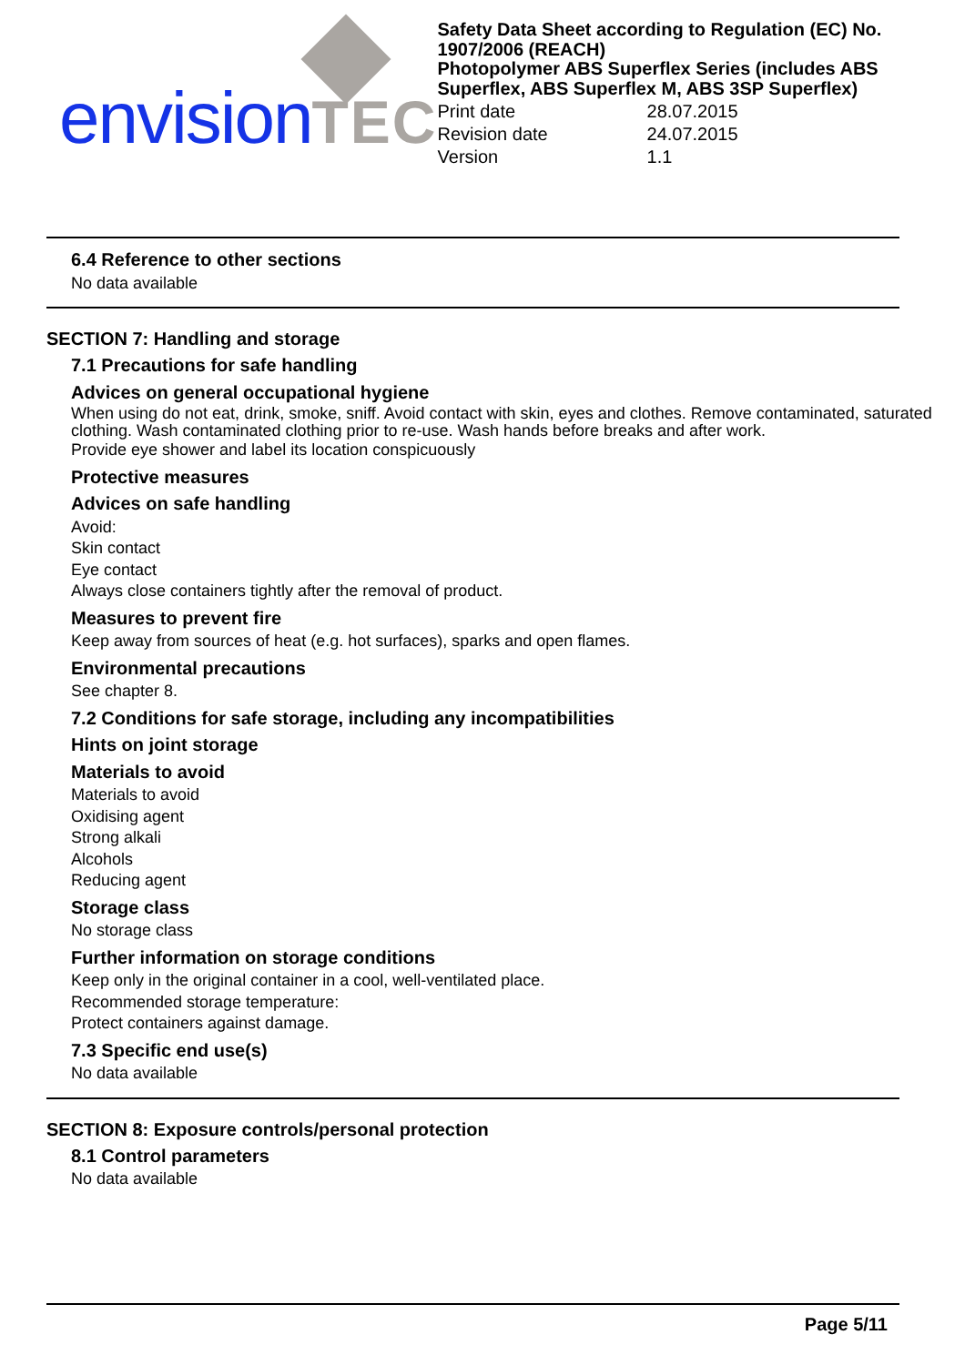envisionTEC
Safety Data Sheet according to Regulation (EC) No. 1907/2006 (REACH)
Photopolymer ABS Superflex Series (includes ABS Superflex, ABS Superflex M, ABS 3SP Superflex)
Print date 28.07.2015 Revision date 24.07.2015 Version 1.1
6.4 Reference to other sections
No data available
SECTION 7: Handling and storage
7.1 Precautions for safe handling
Advices on general occupational hygiene
When using do not eat, drink, smoke, sniff. Avoid contact with skin, eyes and clothes. Remove contaminated, saturated clothing. Wash contaminated clothing prior to re-use. Wash hands before breaks and after work.
Provide eye shower and label its location conspicuously
Protective measures
Advices on safe handling
Avoid:
Skin contact
Eye contact
Always close containers tightly after the removal of product.
Measures to prevent fire
Keep away from sources of heat (e.g. hot surfaces), sparks and open flames.
Environmental precautions
See chapter 8.
7.2 Conditions for safe storage, including any incompatibilities
Hints on joint storage
Materials to avoid
Materials to avoid
Oxidising agent
Strong alkali
Alcohols
Reducing agent
Storage class
No storage class
Further information on storage conditions
Keep only in the original container in a cool, well-ventilated place.
Recommended storage temperature:
Protect containers against damage.
7.3 Specific end use(s)
No data available
SECTION 8: Exposure controls/personal protection
8.1 Control parameters
No data available
Page 5/11